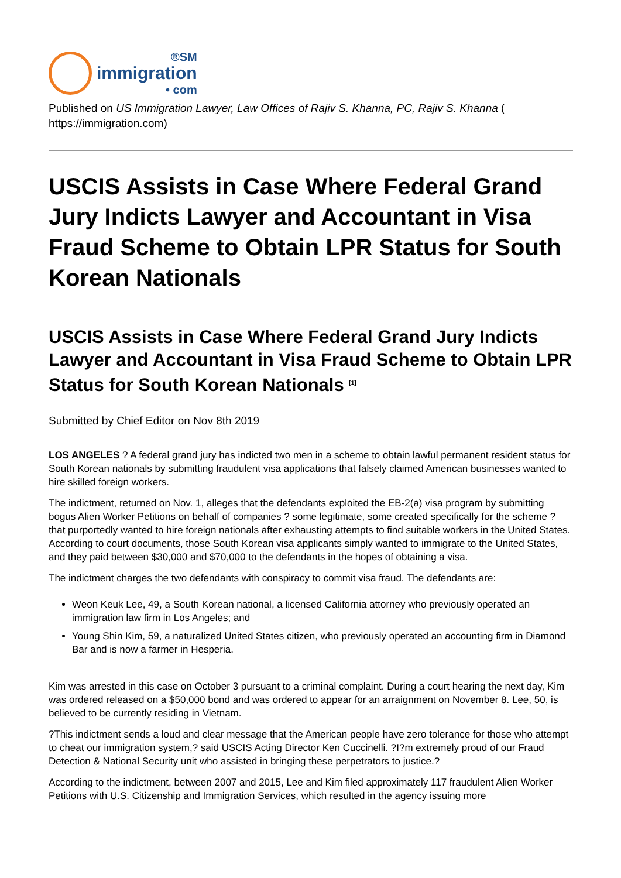®SM
immigration
• com
Published on US Immigration Lawyer, Law Offices of Rajiv S. Khanna, PC, Rajiv S. Khanna (
https://immigration.com)
USCIS Assists in Case Where Federal Grand Jury Indicts Lawyer and Accountant in Visa Fraud Scheme to Obtain LPR Status for South Korean Nationals
USCIS Assists in Case Where Federal Grand Jury Indicts Lawyer and Accountant in Visa Fraud Scheme to Obtain LPR Status for South Korean Nationals <sup>[1]</sup>
Submitted by Chief Editor on Nov 8th 2019
LOS ANGELES ? A federal grand jury has indicted two men in a scheme to obtain lawful permanent resident status for South Korean nationals by submitting fraudulent visa applications that falsely claimed American businesses wanted to hire skilled foreign workers.
The indictment, returned on Nov. 1, alleges that the defendants exploited the EB-2(a) visa program by submitting bogus Alien Worker Petitions on behalf of companies ? some legitimate, some created specifically for the scheme ? that purportedly wanted to hire foreign nationals after exhausting attempts to find suitable workers in the United States. According to court documents, those South Korean visa applicants simply wanted to immigrate to the United States, and they paid between $30,000 and $70,000 to the defendants in the hopes of obtaining a visa.
The indictment charges the two defendants with conspiracy to commit visa fraud. The defendants are:
Weon Keuk Lee, 49, a South Korean national, a licensed California attorney who previously operated an immigration law firm in Los Angeles; and
Young Shin Kim, 59, a naturalized United States citizen, who previously operated an accounting firm in Diamond Bar and is now a farmer in Hesperia.
Kim was arrested in this case on October 3 pursuant to a criminal complaint. During a court hearing the next day, Kim was ordered released on a $50,000 bond and was ordered to appear for an arraignment on November 8. Lee, 50, is believed to be currently residing in Vietnam.
?This indictment sends a loud and clear message that the American people have zero tolerance for those who attempt to cheat our immigration system,? said USCIS Acting Director Ken Cuccinelli. ?I?m extremely proud of our Fraud Detection & National Security unit who assisted in bringing these perpetrators to justice.?
According to the indictment, between 2007 and 2015, Lee and Kim filed approximately 117 fraudulent Alien Worker Petitions with U.S. Citizenship and Immigration Services, which resulted in the agency issuing more